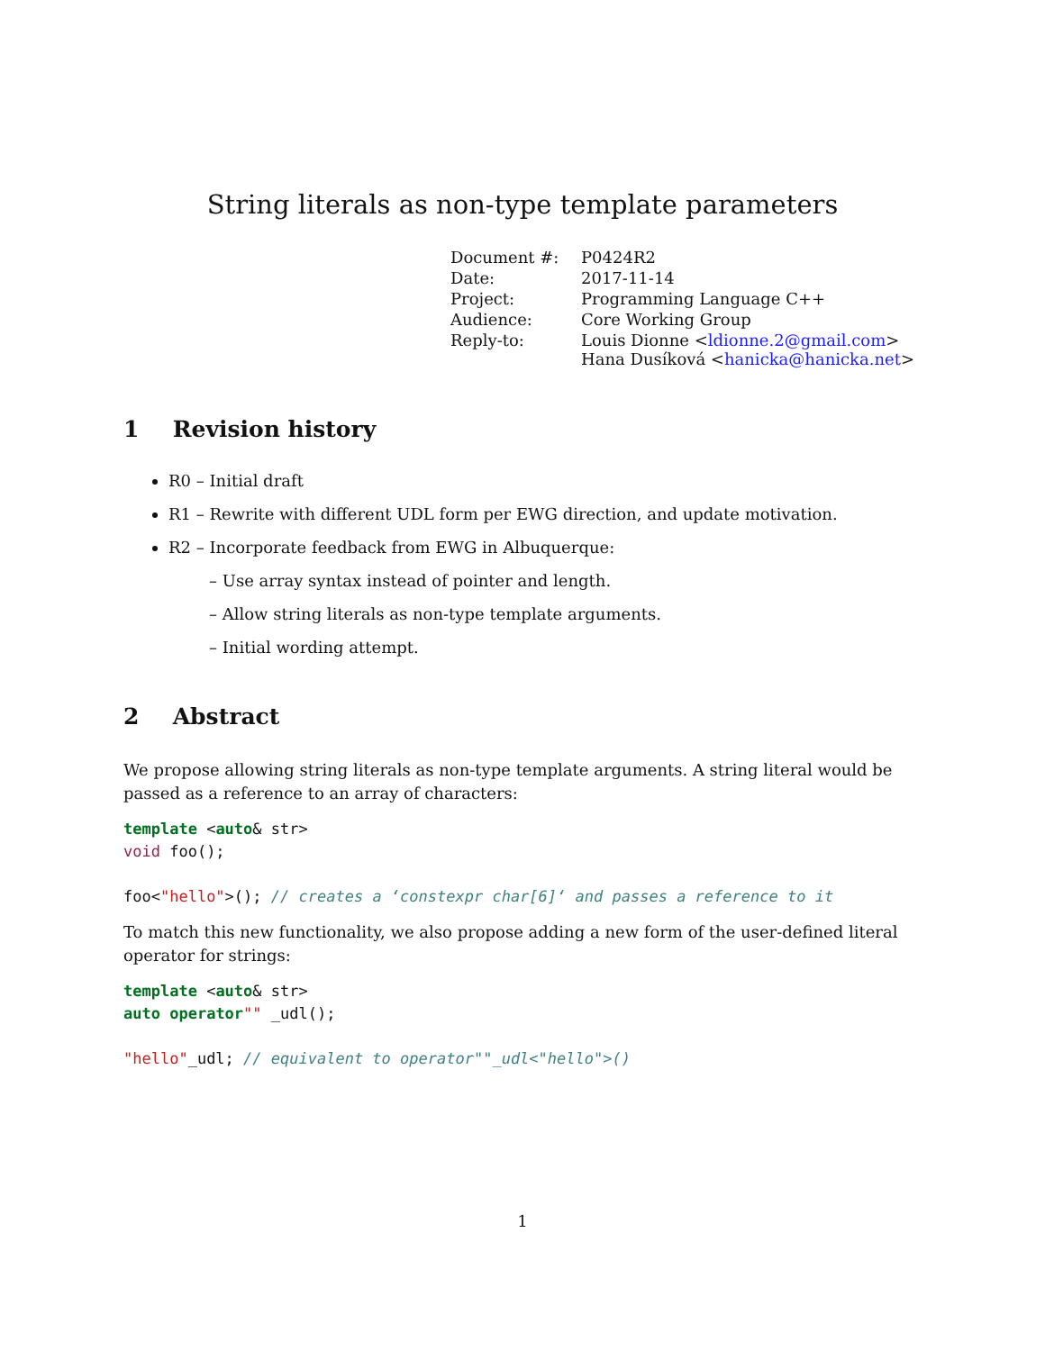String literals as non-type template parameters
| Document #: | P0424R2 |
| Date: | 2017-11-14 |
| Project: | Programming Language C++ |
| Audience: | Core Working Group |
| Reply-to: | Louis Dionne < ldionne.2@gmail.com > Hana Dusíková < hanicka@hanicka.net > |
1 Revision history
R0 – Initial draft
R1 – Rewrite with different UDL form per EWG direction, and update motivation.
R2 – Incorporate feedback from EWG in Albuquerque:
– Use array syntax instead of pointer and length.
– Allow string literals as non-type template arguments.
– Initial wording attempt.
2 Abstract
We propose allowing string literals as non-type template arguments. A string literal would be passed as a reference to an array of characters:
template <auto& str>
void foo();

foo<"hello">(); // creates a ‘constexpr char[6]‘ and passes a reference to it
To match this new functionality, we also propose adding a new form of the user-defined literal operator for strings:
template <auto& str>
auto operator"" _udl();

"hello"_udl; // equivalent to operator""_udl<"hello">()
1